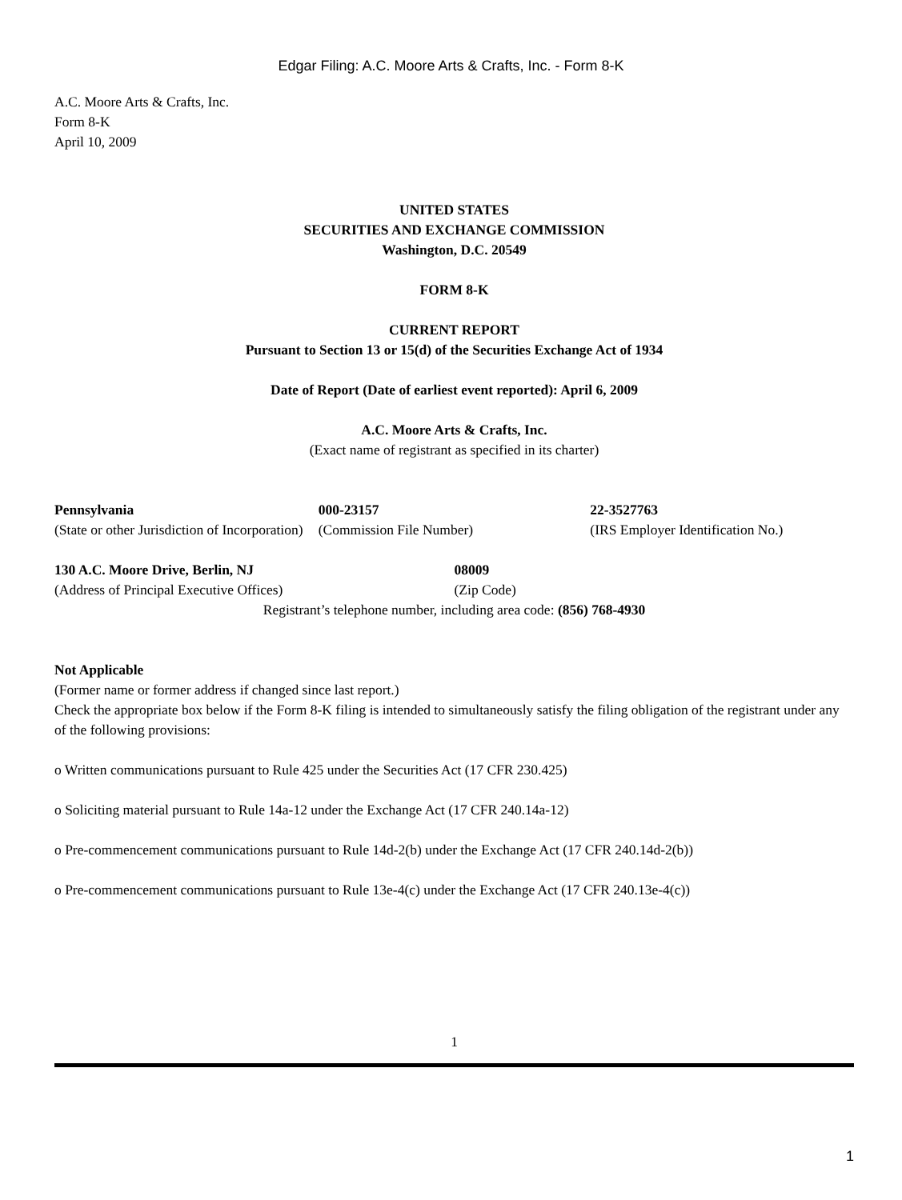Edgar Filing: A.C. Moore Arts & Crafts, Inc. - Form 8-K
A.C. Moore Arts & Crafts, Inc.
Form 8-K
April 10, 2009
UNITED STATES
SECURITIES AND EXCHANGE COMMISSION
Washington, D.C. 20549
FORM 8-K
CURRENT REPORT
Pursuant to Section 13 or 15(d) of the Securities Exchange Act of 1934
Date of Report (Date of earliest event reported): April 6, 2009
A.C. Moore Arts & Crafts, Inc.
(Exact name of registrant as specified in its charter)
| Pennsylvania (State or other Jurisdiction of Incorporation) | 000-23157 (Commission File Number) | 22-3527763 (IRS Employer Identification No.) |
| 130 A.C. Moore Drive, Berlin, NJ (Address of Principal Executive Offices) | 08009 (Zip Code) |
Registrant’s telephone number, including area code: (856) 768-4930
Not Applicable
(Former name or former address if changed since last report.)
Check the appropriate box below if the Form 8-K filing is intended to simultaneously satisfy the filing obligation of the registrant under any of the following provisions:
o Written communications pursuant to Rule 425 under the Securities Act (17 CFR 230.425)
o Soliciting material pursuant to Rule 14a-12 under the Exchange Act (17 CFR 240.14a-12)
o Pre-commencement communications pursuant to Rule 14d-2(b) under the Exchange Act (17 CFR 240.14d-2(b))
o Pre-commencement communications pursuant to Rule 13e-4(c) under the Exchange Act (17 CFR 240.13e-4(c))
1
1